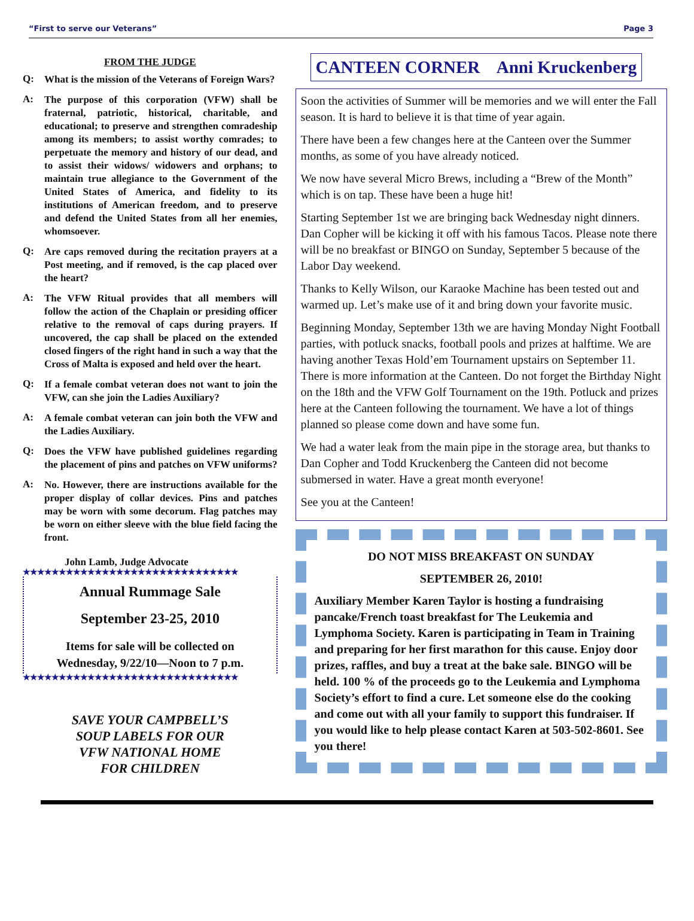“First to serve our Veterans” Page 3
FROM THE JUDGE
Q: What is the mission of the Veterans of Foreign Wars?
A: The purpose of this corporation (VFW) shall be fraternal, patriotic, historical, charitable, and educational; to preserve and strengthen comradeship among its members; to assist worthy comrades; to perpetuate the memory and history of our dead, and to assist their widows/ widowers and orphans; to maintain true allegiance to the Government of the United States of America, and fidelity to its institutions of American freedom, and to preserve and defend the United States from all her enemies, whomsoever.
Q: Are caps removed during the recitation prayers at a Post meeting, and if removed, is the cap placed over the heart?
A: The VFW Ritual provides that all members will follow the action of the Chaplain or presiding officer relative to the removal of caps during prayers. If uncovered, the cap shall be placed on the extended closed fingers of the right hand in such a way that the Cross of Malta is exposed and held over the heart.
Q: If a female combat veteran does not want to join the VFW, can she join the Ladies Auxiliary?
A: A female combat veteran can join both the VFW and the Ladies Auxiliary.
Q: Does the VFW have published guidelines regarding the placement of pins and patches on VFW uniforms?
A: No. However, there are instructions available for the proper display of collar devices. Pins and patches may be worn with some decorum. Flag patches may be worn on either sleeve with the blue field facing the front.
John Lamb, Judge Advocate
★★★★★★★★★★★★★★★★★★★★★★★★★★★★★★
Annual Rummage Sale
September 23-25, 2010
Items for sale will be collected on
Wednesday, 9/22/10—Noon to 7 p.m.
★★★★★★★★★★★★★★★★★★★★★★★★★★★★★★
SAVE YOUR CAMPBELL’S
SOUP LABELS FOR OUR
VFW NATIONAL HOME
FOR CHILDREN
CANTEEN CORNER Anni Kruckenberg
Soon the activities of Summer will be memories and we will enter the Fall season. It is hard to believe it is that time of year again.
There have been a few changes here at the Canteen over the Summer months, as some of you have already noticed.
We now have several Micro Brews, including a “Brew of the Month” which is on tap. These have been a huge hit!
Starting September 1st we are bringing back Wednesday night dinners. Dan Copher will be kicking it off with his famous Tacos. Please note there will be no breakfast or BINGO on Sunday, September 5 because of the Labor Day weekend.
Thanks to Kelly Wilson, our Karaoke Machine has been tested out and warmed up. Let’s make use of it and bring down your favorite music.
Beginning Monday, September 13th we are having Monday Night Football parties, with potluck snacks, football pools and prizes at halftime. We are having another Texas Hold’em Tournament upstairs on September 11. There is more information at the Canteen. Do not forget the Birthday Night on the 18th and the VFW Golf Tournament on the 19th. Potluck and prizes here at the Canteen following the tournament. We have a lot of things planned so please come down and have some fun.
We had a water leak from the main pipe in the storage area, but thanks to Dan Copher and Todd Kruckenberg the Canteen did not become submersed in water. Have a great month everyone!
See you at the Canteen!
DO NOT MISS BREAKFAST ON SUNDAY
SEPTEMBER 26, 2010!
Auxiliary Member Karen Taylor is hosting a fundraising pancake/French toast breakfast for The Leukemia and Lymphoma Society. Karen is participating in Team in Training and preparing for her first marathon for this cause. Enjoy door prizes, raffles, and buy a treat at the bake sale. BINGO will be held. 100 % of the proceeds go to the Leukemia and Lymphoma Society’s effort to find a cure. Let someone else do the cooking and come out with all your family to support this fundraiser. If you would like to help please contact Karen at 503-502-8601. See you there!